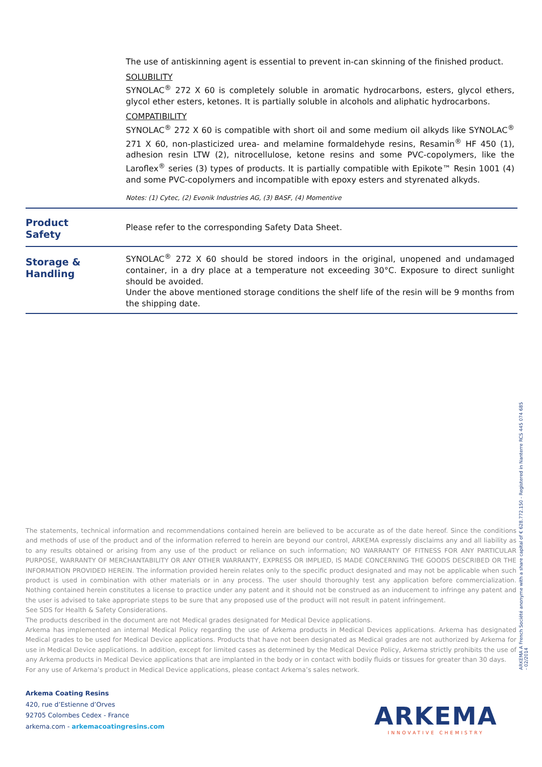The use of antiskinning agent is essential to prevent in-can skinning of the finished product.
SOLUBILITY
SYNOLAC<sup>®</sup> 272 X 60 is completely soluble in aromatic hydrocarbons, esters, glycol ethers, glycol ether esters, ketones. It is partially soluble in alcohols and aliphatic hydrocarbons.
COMPATIBILITY
SYNOLAC<sup>®</sup> 272 X 60 is compatible with short oil and some medium oil alkyds like SYNOLAC<sup>®</sup> 271 X 60, non-plasticized urea- and melamine formaldehyde resins, Resamin<sup>®</sup> HF 450 (1), adhesion resin LTW (2), nitrocellulose, ketone resins and some PVC-copolymers, like the Laroflex<sup>®</sup> series (3) types of products. It is partially compatible with Epikote™ Resin 1001 (4) and some PVC-copolymers and incompatible with epoxy esters and styrenated alkyds.
Notes: (1) Cytec, (2) Evonik Industries AG, (3) BASF, (4) Momentive
Product
Safety
Please refer to the corresponding Safety Data Sheet.
Storage &
Handling
SYNOLAC<sup>®</sup> 272 X 60 should be stored indoors in the original, unopened and undamaged container, in a dry place at a temperature not exceeding 30°C. Exposure to direct sunlight should be avoided.
Under the above mentioned storage conditions the shelf life of the resin will be 9 months from the shipping date.
The statements, technical information and recommendations contained herein are believed to be accurate as of the date hereof. Since the conditions and methods of use of the product and of the information referred to herein are beyond our control, ARKEMA expressly disclaims any and all liability as to any results obtained or arising from any use of the product or reliance on such information; NO WARRANTY OF FITNESS FOR ANY PARTICULAR PURPOSE, WARRANTY OF MERCHANTABILITY OR ANY OTHER WARRANTY, EXPRESS OR IMPLIED, IS MADE CONCERNING THE GOODS DESCRIBED OR THE INFORMATION PROVIDED HEREIN. The information provided herein relates only to the specific product designated and may not be applicable when such product is used in combination with other materials or in any process. The user should thoroughly test any application before commercialization. Nothing contained herein constitutes a license to practice under any patent and it should not be construed as an inducement to infringe any patent and the user is advised to take appropriate steps to be sure that any proposed use of the product will not result in patent infringement.
See SDS for Health & Safety Considerations.
The products described in the document are not Medical grades designated for Medical Device applications.
Arkema has implemented an internal Medical Policy regarding the use of Arkema products in Medical Devices applications. Arkema has designated Medical grades to be used for Medical Device applications. Products that have not been designated as Medical grades are not authorized by Arkema for use in Medical Device applications. In addition, except for limited cases as determined by the Medical Device Policy, Arkema strictly prohibits the use of any Arkema products in Medical Device applications that are implanted in the body or in contact with bodily fluids or tissues for greater than 30 days.
For any use of Arkema’s product in Medical Device applications, please contact Arkema’s sales network.
Arkema Coating Resins
420, rue d’Estienne d’Orves
92705 Colombes Cedex - France
arkema.com - arkemacoatingresins.com
ARKEMA
INNOVATIVE CHEMISTRY
ARKEMA A French Société anonyme with a share capital of € 628.772.150 - Registered in Nanterre RCS 445 074 685
- 02/2014